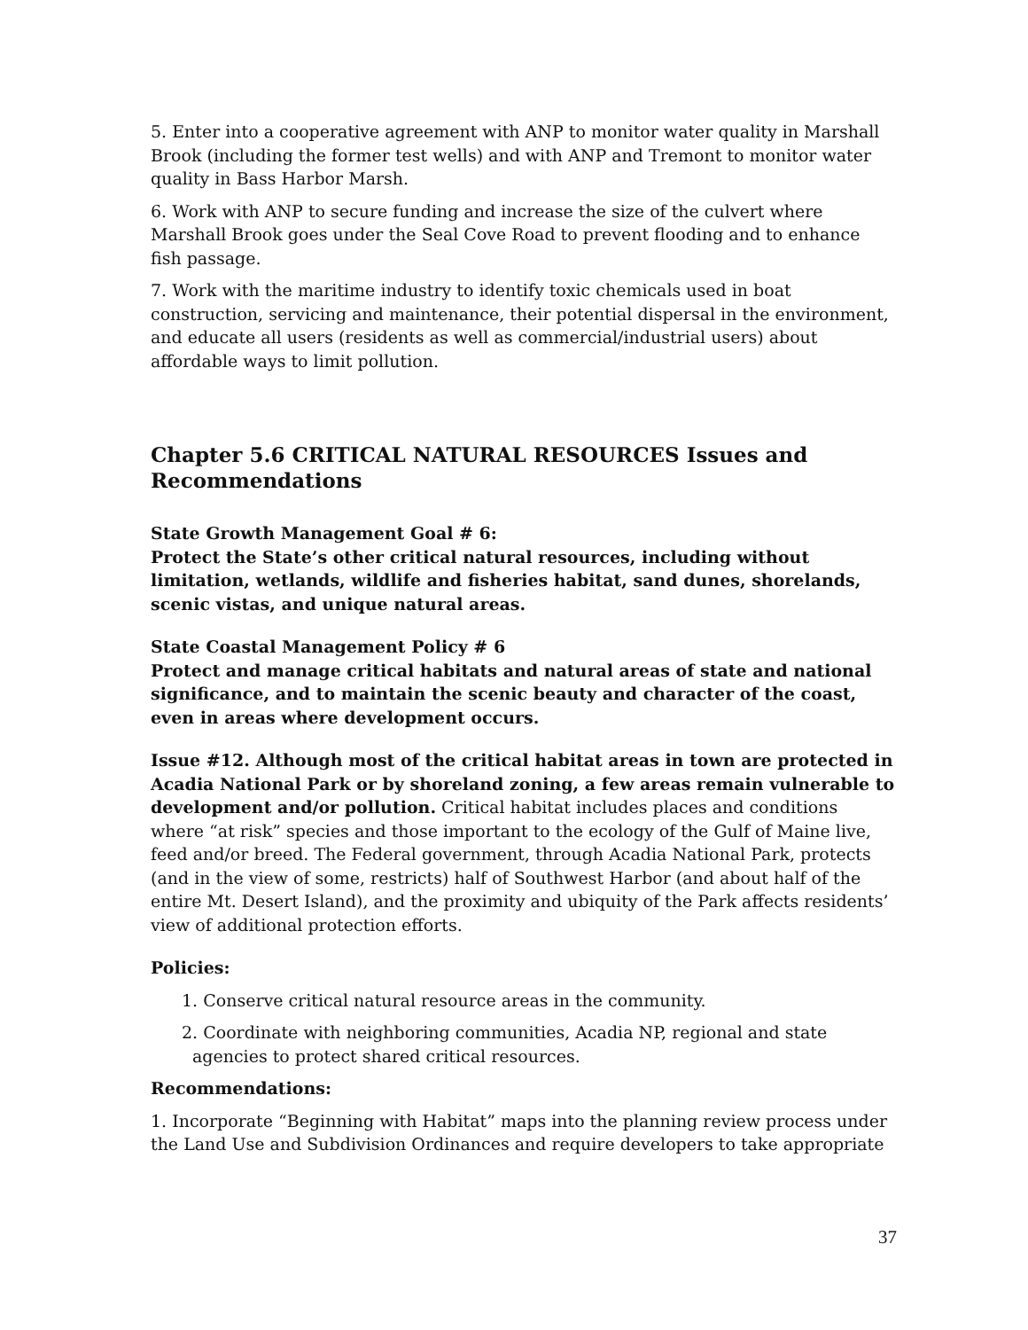5. Enter into a cooperative agreement with ANP to monitor water quality in Marshall Brook (including the former test wells) and with ANP and Tremont to monitor water quality in Bass Harbor Marsh.
6. Work with ANP to secure funding and increase the size of the culvert where Marshall Brook goes under the Seal Cove Road to prevent flooding and to enhance fish passage.
7. Work with the maritime industry to identify toxic chemicals used in boat construction, servicing and maintenance, their potential dispersal in the environment, and educate all users (residents as well as commercial/industrial users) about affordable ways to limit pollution.
Chapter 5.6 CRITICAL NATURAL RESOURCES Issues and Recommendations
State Growth Management Goal # 6:
Protect the State’s other critical natural resources, including without limitation, wetlands, wildlife and fisheries habitat, sand dunes, shorelands, scenic vistas, and unique natural areas.
State Coastal Management Policy # 6
Protect and manage critical habitats and natural areas of state and national significance, and to maintain the scenic beauty and character of the coast, even in areas where development occurs.
Issue #12. Although most of the critical habitat areas in town are protected in Acadia National Park or by shoreland zoning, a few areas remain vulnerable to development and/or pollution. Critical habitat includes places and conditions where “at risk” species and those important to the ecology of the Gulf of Maine live, feed and/or breed. The Federal government, through Acadia National Park, protects (and in the view of some, restricts) half of Southwest Harbor (and about half of the entire Mt. Desert Island), and the proximity and ubiquity of the Park affects residents’ view of additional protection efforts.
Policies:
1. Conserve critical natural resource areas in the community.
2. Coordinate with neighboring communities, Acadia NP, regional and state agencies to protect shared critical resources.
Recommendations:
1. Incorporate “Beginning with Habitat” maps into the planning review process under the Land Use and Subdivision Ordinances and require developers to take appropriate
37